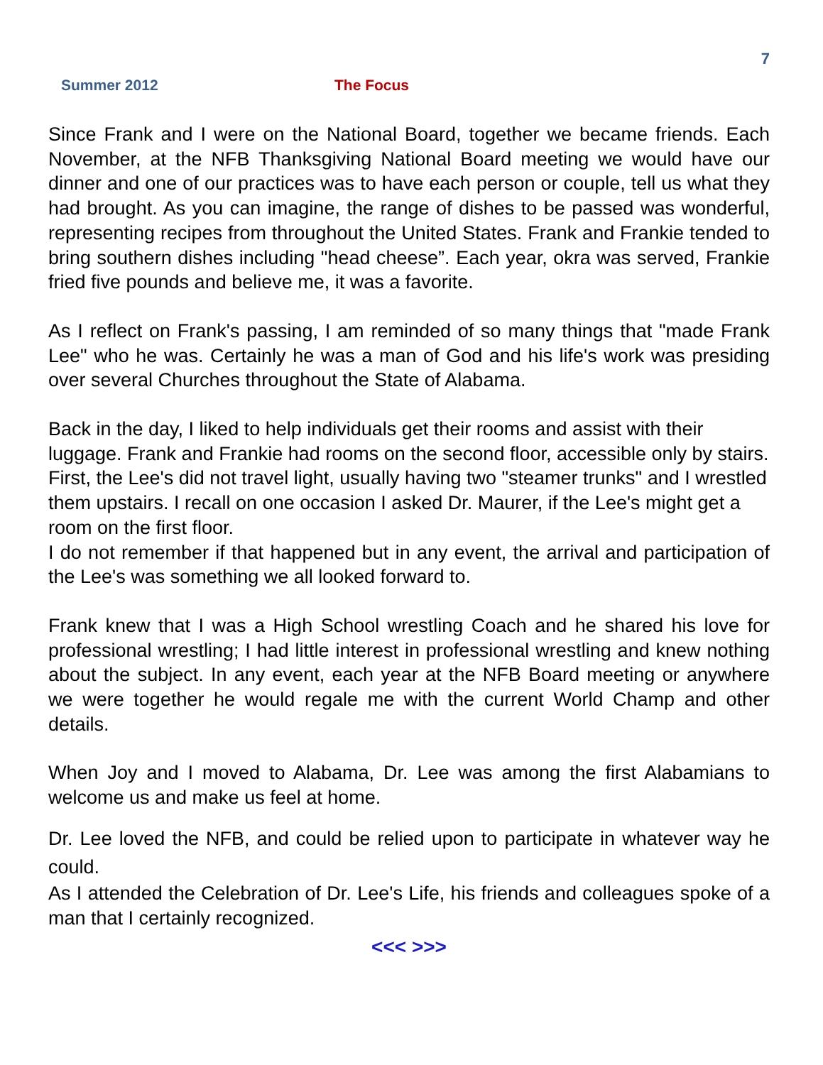7
Summer 2012 The Focus
Since Frank and I were on the National Board, together we became friends. Each November, at the NFB Thanksgiving National Board meeting we would have our dinner and one of our practices was to have each person or couple, tell us what they had brought. As you can imagine, the range of dishes to be passed was wonderful, representing recipes from throughout the United States. Frank and Frankie tended to bring southern dishes including "head cheese”. Each year, okra was served, Frankie fried five pounds and believe me, it was a favorite.
As I reflect on Frank's passing, I am reminded of so many things that "made Frank Lee" who he was. Certainly he was a man of God and his life's work was presiding over several Churches throughout the State of Alabama.
Back in the day, I liked to help individuals get their rooms and assist with their luggage. Frank and Frankie had rooms on the second floor, accessible only by stairs. First, the Lee's did not travel light, usually having two "steamer trunks" and I wrestled them upstairs. I recall on one occasion I asked Dr. Maurer, if the Lee's might get a room on the first floor.
I do not remember if that happened but in any event, the arrival and participation of the Lee's was something we all looked forward to.
Frank knew that I was a High School wrestling Coach and he shared his love for professional wrestling; I had little interest in professional wrestling and knew nothing about the subject. In any event, each year at the NFB Board meeting or anywhere we were together he would regale me with the current World Champ and other details.
When Joy and I moved to Alabama, Dr. Lee was among the first Alabamians to welcome us and make us feel at home.
Dr. Lee loved the NFB, and could be relied upon to participate in whatever way he could.
As I attended the Celebration of Dr. Lee's Life, his friends and colleagues spoke of a man that I certainly recognized.
<<< >>>